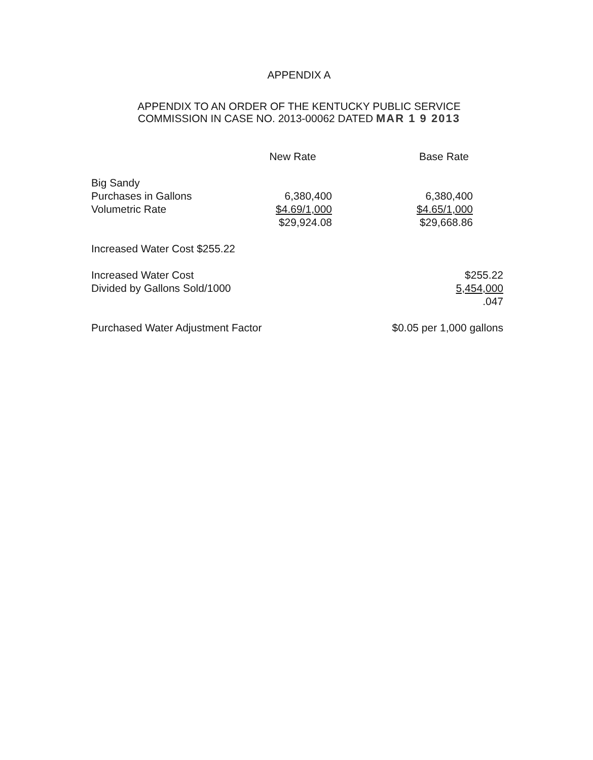APPENDIX A
APPENDIX TO AN ORDER OF THE KENTUCKY PUBLIC SERVICE
COMMISSION IN CASE NO. 2013-00062 DATED MAR 1 9 2013
| | New Rate | Base Rate |
| Big Sandy | | |
| Purchases in Gallons | 6,380,400 | 6,380,400 |
| Volumetric Rate | $4.69/1,000 | $4.65/1,000 |
| | $29,924.08 | $29,668.86 |
| Increased Water Cost $255.22 | | |
| Increased Water Cost | | $255.22 |
| Divided by Gallons Sold/1000 | | 5,454,000 |
| | | .047 |
| Purchased Water Adjustment Factor | | $0.05 per 1,000 gallons |